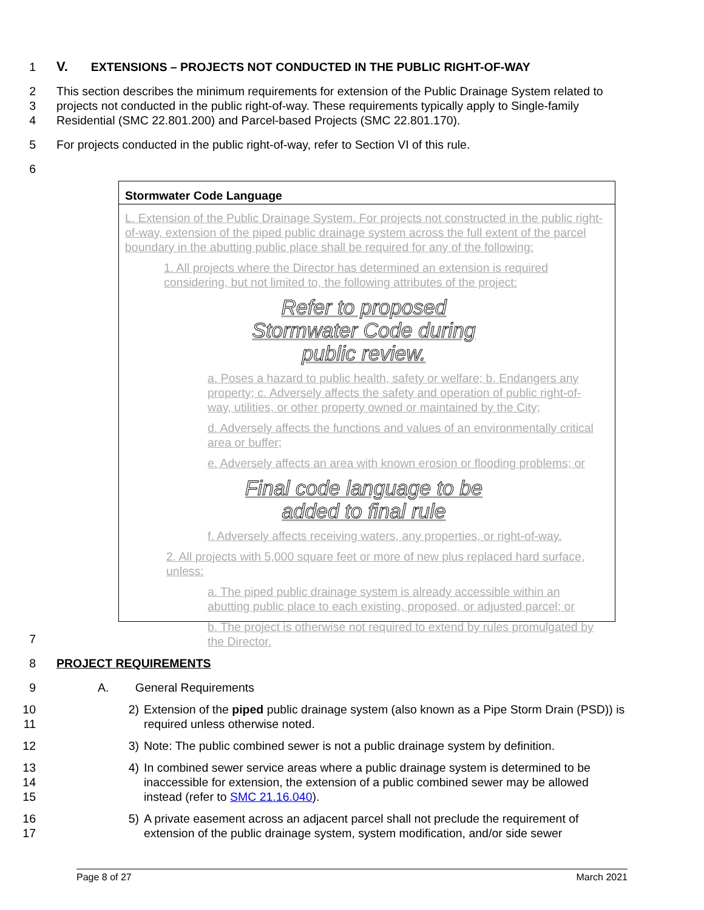1 V. EXTENSIONS – PROJECTS NOT CONDUCTED IN THE PUBLIC RIGHT-OF-WAY
2
3
4 This section describes the minimum requirements for extension of the Public Drainage System related to projects not conducted in the public right-of-way. These requirements typically apply to Single-family Residential (SMC 22.801.200) and Parcel-based Projects (SMC 22.801.170).
5 For projects conducted in the public right-of-way, refer to Section VI of this rule.
6
Stormwater Code Language
L. Extension of the Public Drainage System. For projects not constructed in the public right-of-way, extension of the piped public drainage system across the full extent of the parcel boundary in the abutting public place shall be required for any of the following:
1. All projects where the Director has determined an extension is required considering, but not limited to, the following attributes of the project:
Refer to proposed
Stormwater Code during
public review.
a. Poses a hazard to public health, safety or welfare; b. Endangers any property; c. Adversely affects the safety and operation of public right-of-way, utilities, or other property owned or maintained by the City;
d. Adversely affects the functions and values of an environmentally critical area or buffer;
e. Adversely affects an area with known erosion or flooding problems; or
Final code language to be
added to final rule
f. Adversely affects receiving waters, any properties, or right-of-way.
2. All projects with 5,000 square feet or more of new plus replaced hard surface, unless:
a. The piped public drainage system is already accessible within an abutting public place to each existing, proposed, or adjusted parcel; or
b. The project is otherwise not required to extend by rules promulgated by the Director.
7
8 PROJECT REQUIREMENTS
9 A. General Requirements
10
11 2) Extension of the piped public drainage system (also known as a Pipe Storm Drain (PSD)) is required unless otherwise noted.
12 3) Note: The public combined sewer is not a public drainage system by definition.
13
14
15 4) In combined sewer service areas where a public drainage system is determined to be inaccessible for extension, the extension of a public combined sewer may be allowed instead (refer to SMC 21.16.040).
16
17 5) A private easement across an adjacent parcel shall not preclude the requirement of extension of the public drainage system, system modification, and/or side sewer
Page 8 of 27 March 2021